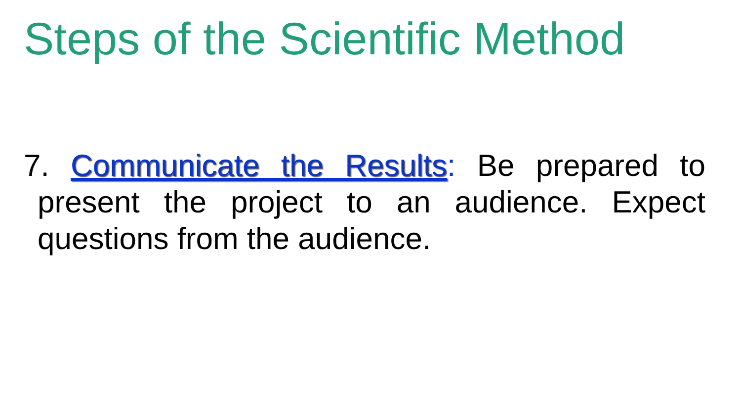Steps of the Scientific Method
7. Communicate the Results: Be prepared to present the project to an audience. Expect questions from the audience.